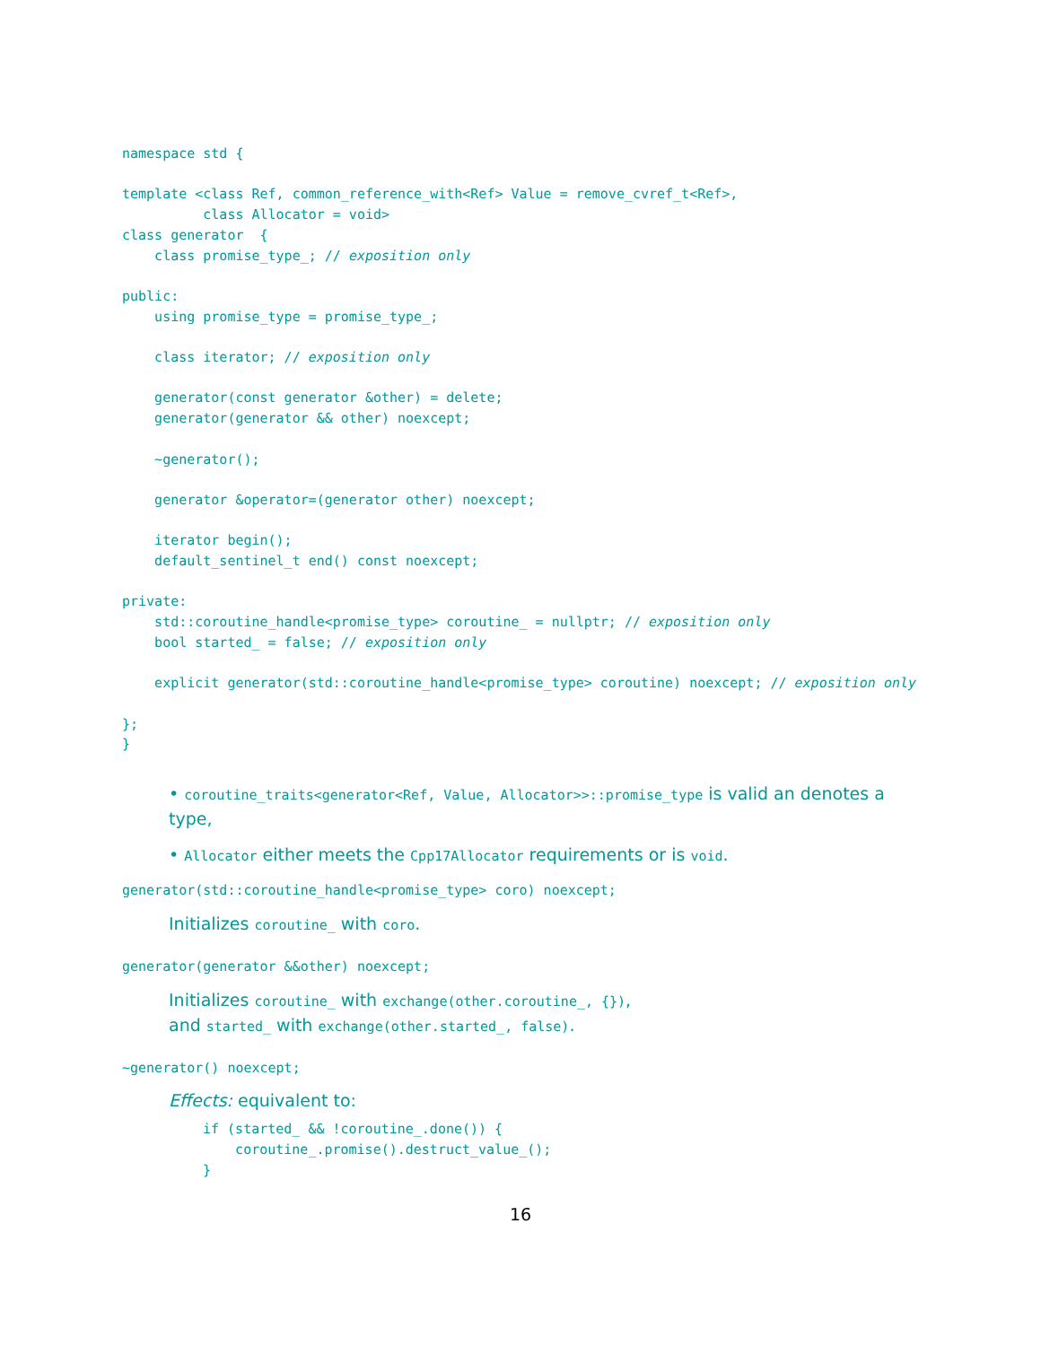namespace std {

template <class Ref, common_reference_with<Ref> Value = remove_cvref_t<Ref>,
          class Allocator = void>
class generator  {
    class promise_type_; // exposition only

public:
    using promise_type = promise_type_;

    class iterator; // exposition only

    generator(const generator &other) = delete;
    generator(generator && other) noexcept;

    ~generator();

    generator &operator=(generator other) noexcept;

    iterator begin();
    default_sentinel_t end() const noexcept;

private:
    std::coroutine_handle<promise_type> coroutine_ = nullptr; // exposition only
    bool started_ = false; // exposition only

    explicit generator(std::coroutine_handle<promise_type> coroutine) noexcept; // exposition only

};
}
• coroutine_traits<generator<Ref, Value, Allocator>>::promise_type is valid an denotes a type,
• Allocator either meets the Cpp17Allocator requirements or is void.
generator(std::coroutine_handle<promise_type> coro) noexcept;
Initializes coroutine_ with coro.
generator(generator &&other) noexcept;
Initializes coroutine_ with exchange(other.coroutine_, {}),
and started_ with exchange(other.started_, false).
~generator() noexcept;
Effects: equivalent to:
if (started_ && !coroutine_.done()) {
    coroutine_.promise().destruct_value_();
}
16